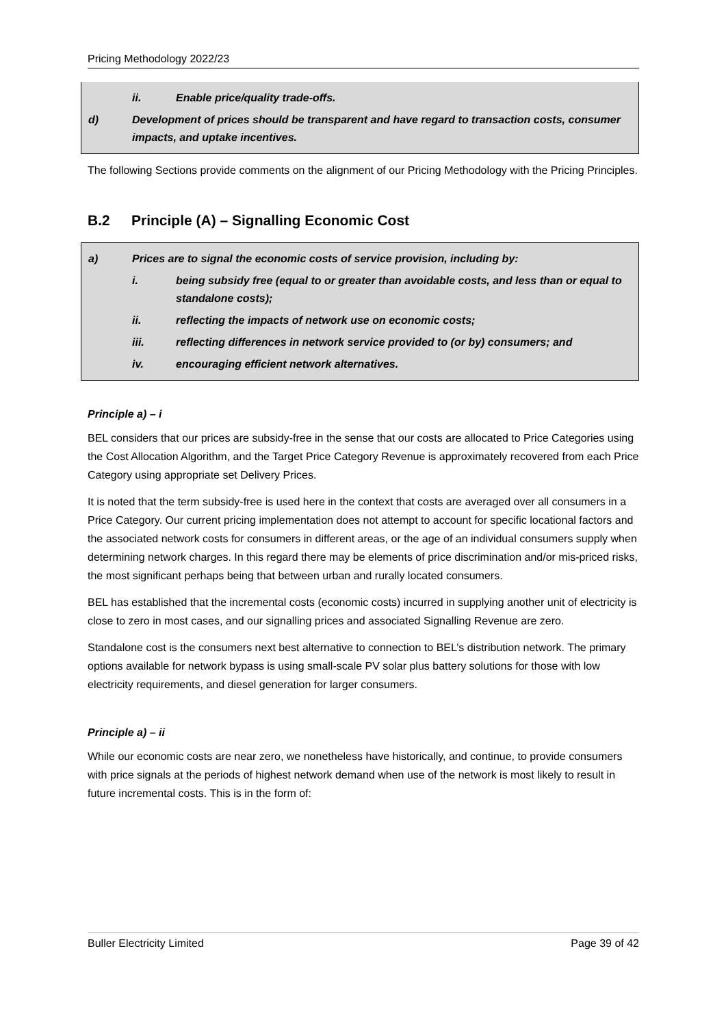Pricing Methodology 2022/23
ii. Enable price/quality trade-offs.
d) Development of prices should be transparent and have regard to transaction costs, consumer impacts, and uptake incentives.
The following Sections provide comments on the alignment of our Pricing Methodology with the Pricing Principles.
B.2 Principle (A) – Signalling Economic Cost
a) Prices are to signal the economic costs of service provision, including by:
i. being subsidy free (equal to or greater than avoidable costs, and less than or equal to standalone costs);
ii. reflecting the impacts of network use on economic costs;
iii. reflecting differences in network service provided to (or by) consumers; and
iv. encouraging efficient network alternatives.
Principle a) – i
BEL considers that our prices are subsidy-free in the sense that our costs are allocated to Price Categories using the Cost Allocation Algorithm, and the Target Price Category Revenue is approximately recovered from each Price Category using appropriate set Delivery Prices.
It is noted that the term subsidy-free is used here in the context that costs are averaged over all consumers in a Price Category. Our current pricing implementation does not attempt to account for specific locational factors and the associated network costs for consumers in different areas, or the age of an individual consumers supply when determining network charges. In this regard there may be elements of price discrimination and/or mis-priced risks, the most significant perhaps being that between urban and rurally located consumers.
BEL has established that the incremental costs (economic costs) incurred in supplying another unit of electricity is close to zero in most cases, and our signalling prices and associated Signalling Revenue are zero.
Standalone cost is the consumers next best alternative to connection to BEL’s distribution network. The primary options available for network bypass is using small-scale PV solar plus battery solutions for those with low electricity requirements, and diesel generation for larger consumers.
Principle a) – ii
While our economic costs are near zero, we nonetheless have historically, and continue, to provide consumers with price signals at the periods of highest network demand when use of the network is most likely to result in future incremental costs. This is in the form of:
Buller Electricity Limited Page 39 of 42